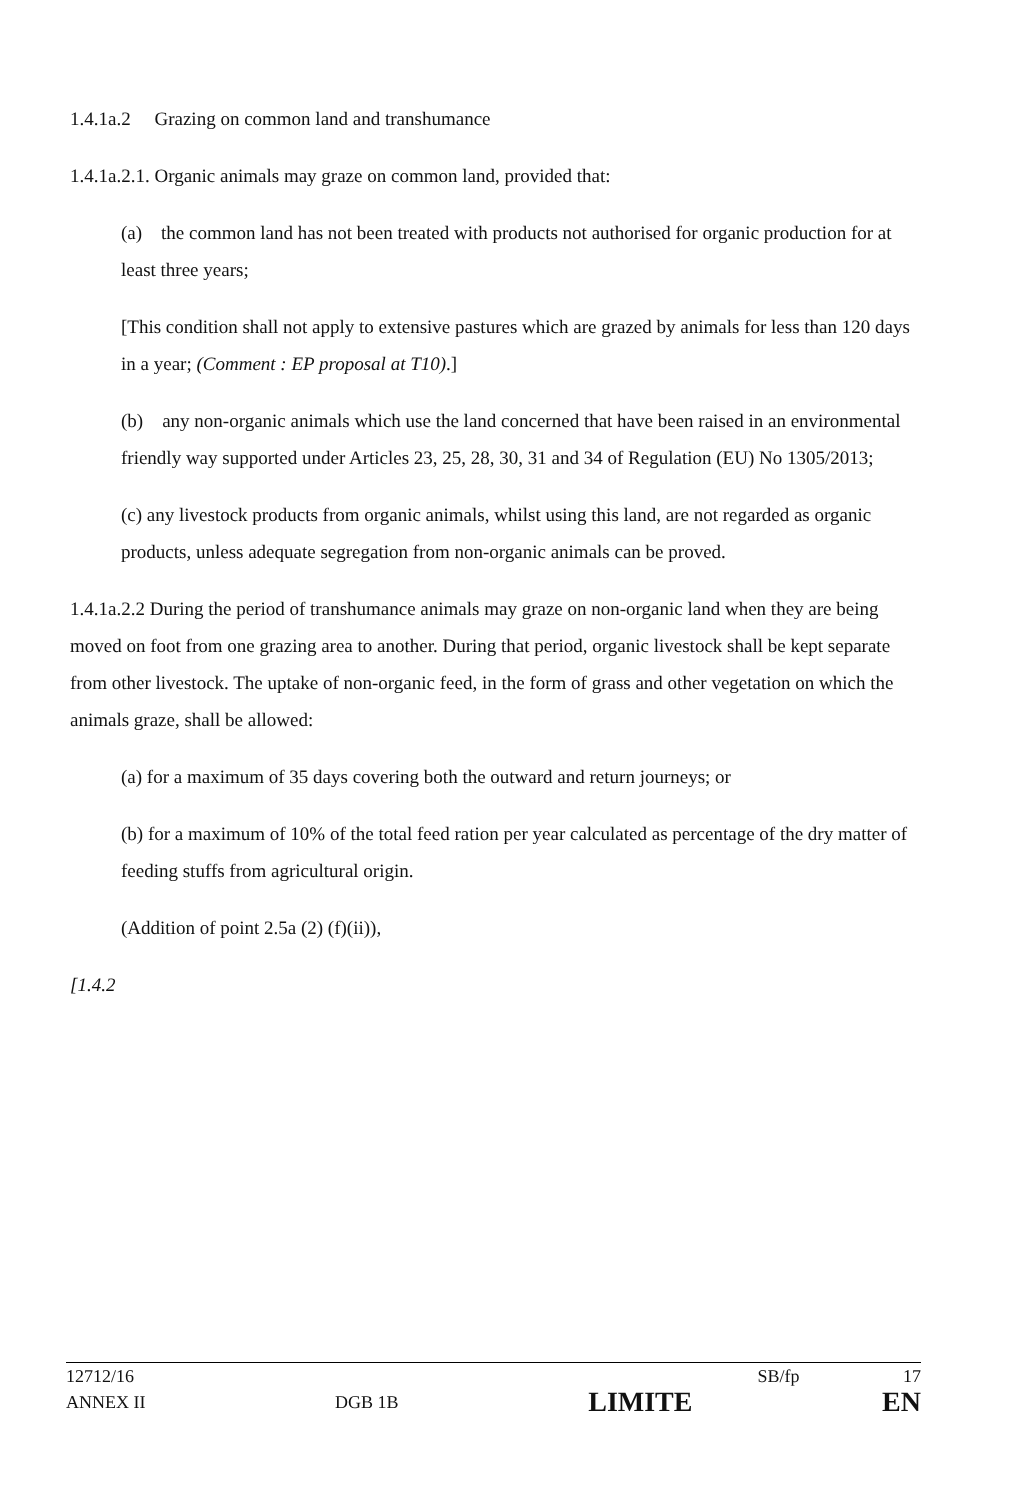1.4.1a.2 Grazing on common land and transhumance
1.4.1a.2.1. Organic animals may graze on common land, provided that:
(a) the common land has not been treated with products not authorised for organic production for at least three years;
[This condition shall not apply to extensive pastures which are grazed by animals for less than 120 days in a year; (Comment : EP proposal at T10).]
(b) any non-organic animals which use the land concerned that have been raised in an environmental friendly way supported under Articles 23, 25, 28, 30, 31 and 34 of Regulation (EU) No 1305/2013;
(c) any livestock products from organic animals, whilst using this land, are not regarded as organic products, unless adequate segregation from non-organic animals can be proved.
1.4.1a.2.2 During the period of transhumance animals may graze on non-organic land when they are being moved on foot from one grazing area to another. During that period, organic livestock shall be kept separate from other livestock. The uptake of non-organic feed, in the form of grass and other vegetation on which the animals graze, shall be allowed:
(a) for a maximum of 35 days covering both the outward and return journeys; or
(b) for a maximum of 10% of the total feed ration per year calculated as percentage of the dry matter of feeding stuffs from agricultural origin.
(Addition of point 2.5a (2) (f)(ii)),
[1.4.2
12712/16 SB/fp 17
ANNEX II DGB 1B LIMITE EN